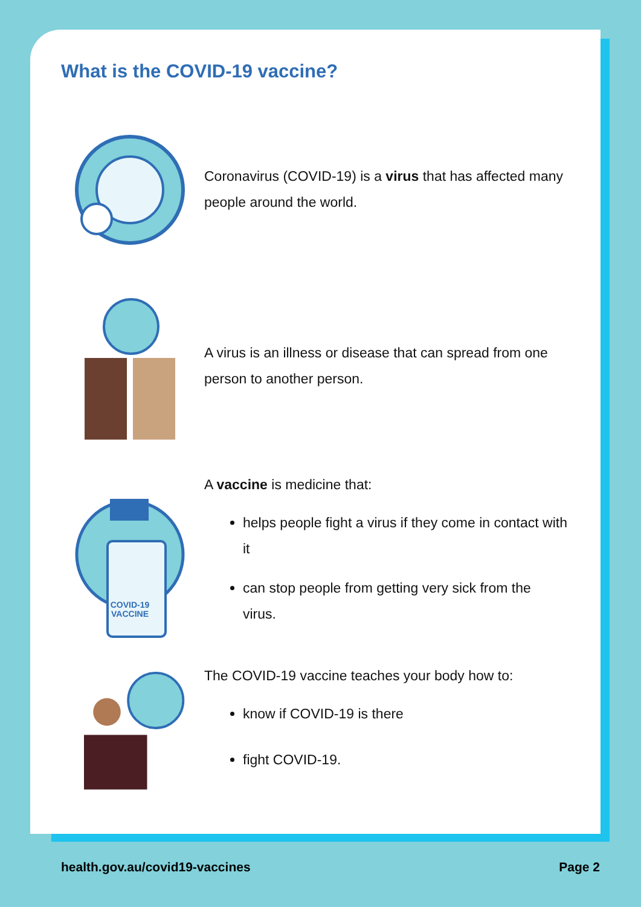What is the COVID-19 vaccine?
Coronavirus (COVID-19) is a virus that has affected many people around the world.
A virus is an illness or disease that can spread from one person to another person.
COVID-19
VACCINE
A vaccine is medicine that:
helps people fight a virus if they come in contact with it
can stop people from getting very sick from the virus.
The COVID-19 vaccine teaches your body how to:
know if COVID-19 is there
fight COVID-19.
health.gov.au/covid19-vaccines Page 2